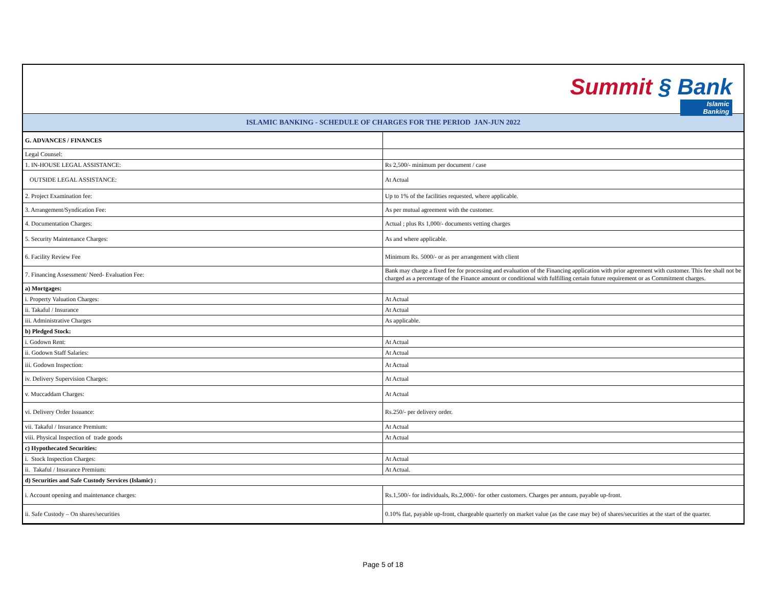Summit § Bank Islamic Banking
ISLAMIC BANKING - SCHEDULE OF CHARGES FOR THE PERIOD JAN-JUN 2022
| G. ADVANCES / FINANCES | |
| Legal Counsel: | |
| 1. IN-HOUSE LEGAL ASSISTANCE: | Rs 2,500/- minimum per document / case |
| OUTSIDE LEGAL ASSISTANCE: | At Actual |
| 2. Project Examination fee: | Up to 1% of the facilities requested, where applicable. |
| 3. Arrangement/Syndication Fee: | As per mutual agreement with the customer. |
| 4. Documentation Charges: | Actual ; plus Rs 1,000/- documents vetting charges |
| 5. Security Maintenance Charges: | As and where applicable. |
| 6. Facility Review Fee | Minimum Rs. 5000/- or as per arrangement with client |
| 7. Financing Assessment/ Need- Evaluation Fee: | Bank may charge a fixed fee for processing and evaluation of the Financing application with prior agreement with customer. This fee shall not be charged as a percentage of the Finance amount or conditional with fulfilling certain future requirement or as Commitment charges. |
| a) Mortgages: | |
| i. Property Valuation Charges: | At Actual |
| ii. Takaful / Insurance | At Actual |
| iii. Administrative Charges | As applicable. |
| b) Pledged Stock: | |
| i. Godown Rent: | At Actual |
| ii. Godown Staff Salaries: | At Actual |
| iii. Godown Inspection: | At Actual |
| iv. Delivery Supervision Charges: | At Actual |
| v. Muccaddam Charges: | At Actual |
| vi. Delivery Order Issuance: | Rs.250/- per delivery order. |
| vii. Takaful / Insurance Premium: | At Actual |
| viii. Physical Inspection of trade goods | At Actual |
| c) Hypothecated Securities: | |
| i. Stock Inspection Charges: | At Actual |
| ii. Takaful / Insurance Premium: | At Actual. |
| d) Securities and Safe Custody Services (Islamic) : | |
| i. Account opening and maintenance charges: | Rs.1,500/- for individuals, Rs.2,000/- for other customers. Charges per annum, payable up-front. |
| ii. Safe Custody – On shares/securities | 0.10% flat, payable up-front, chargeable quarterly on market value (as the case may be) of shares/securities at the start of the quarter. |
Page 5 of 18